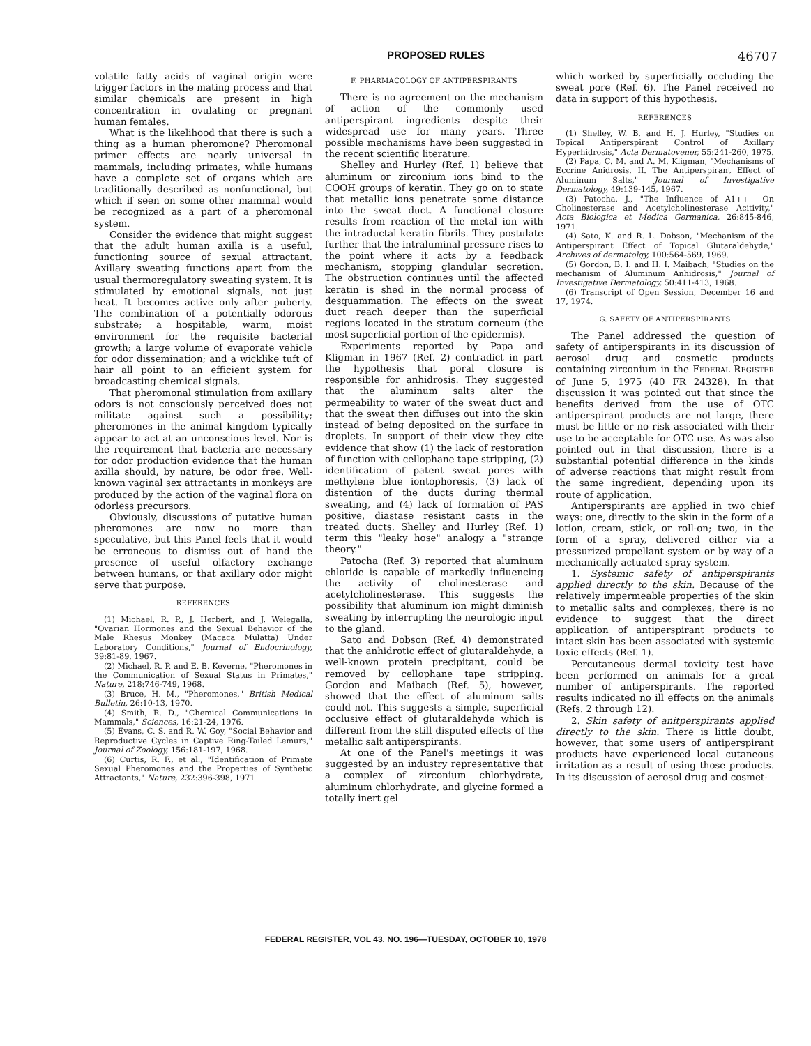PROPOSED RULES 46707
volatile fatty acids of vaginal origin were trigger factors in the mating process and that similar chemicals are present in high concentration in ovulating or pregnant human females.
What is the likelihood that there is such a thing as a human pheromone? Pheromonal primer effects are nearly universal in mammals, including primates, while humans have a complete set of organs which are traditionally described as nonfunctional, but which if seen on some other mammal would be recognized as a part of a pheromonal system.
Consider the evidence that might suggest that the adult human axilla is a useful, functioning source of sexual attractant. Axillary sweating functions apart from the usual thermoregulatory sweating system. It is stimulated by emotional signals, not just heat. It becomes active only after puberty. The combination of a potentially odorous substrate; a hospitable, warm, moist environment for the requisite bacterial growth; a large volume of evaporate vehicle for odor dissemination; and a wicklike tuft of hair all point to an efficient system for broadcasting chemical signals.
That pheromonal stimulation from axillary odors is not consciously perceived does not militate against such a possibility; pheromones in the animal kingdom typically appear to act at an unconscious level. Nor is the requirement that bacteria are necessary for odor production evidence that the human axilla should, by nature, be odor free. Well-known vaginal sex attractants in monkeys are produced by the action of the vaginal flora on odorless precursors.
Obviously, discussions of putative human pheromones are now no more than speculative, but this Panel feels that it would be erroneous to dismiss out of hand the presence of useful olfactory exchange between humans, or that axillary odor might serve that purpose.
REFERENCES
(1) Michael, R. P., J. Herbert, and J. Welegalla, "Ovarian Hormones and the Sexual Behavior of the Male Rhesus Monkey (Macaca Mulatta) Under Laboratory Conditions," Journal of Endocrinology, 39:81-89, 1967.
(2) Michael, R. P. and E. B. Keverne, "Pheromones in the Communication of Sexual Status in Primates," Nature, 218:746-749, 1968.
(3) Bruce, H. M., "Pheromones," British Medical Bulletin, 26:10-13, 1970.
(4) Smith, R. D., "Chemical Communications in Mammals," Sciences, 16:21-24, 1976.
(5) Evans, C. S. and R. W. Goy, "Social Behavior and Reproductive Cycles in Captive Ring-Tailed Lemurs," Journal of Zoology, 156:181-197, 1968.
(6) Curtis, R. F., et al., "Identification of Primate Sexual Pheromones and the Properties of Synthetic Attractants," Nature, 232:396-398, 1971
F. PHARMACOLOGY OF ANTIPERSPIRANTS
There is no agreement on the mechanism of action of the commonly used antiperspirant ingredients despite their widespread use for many years. Three possible mechanisms have been suggested in the recent scientific literature.
Shelley and Hurley (Ref. 1) believe that aluminum or zirconium ions bind to the COOH groups of keratin. They go on to state that metallic ions penetrate some distance into the sweat duct. A functional closure results from reaction of the metal ion with the intraductal keratin fibrils. They postulate further that the intraluminal pressure rises to the point where it acts by a feedback mechanism, stopping glandular secretion. The obstruction continues until the affected keratin is shed in the normal process of desquammation. The effects on the sweat duct reach deeper than the superficial regions located in the stratum corneum (the most superficial portion of the epidermis).
Experiments reported by Papa and Kligman in 1967 (Ref. 2) contradict in part the hypothesis that poral closure is responsible for anhidrosis. They suggested that the aluminum salts alter the permeability to water of the sweat duct and that the sweat then diffuses out into the skin instead of being deposited on the surface in droplets. In support of their view they cite evidence that show (1) the lack of restoration of function with cellophane tape stripping, (2) identification of patent sweat pores with methylene blue iontophoresis, (3) lack of distention of the ducts during thermal sweating, and (4) lack of formation of PAS positive, diastase resistant casts in the treated ducts. Shelley and Hurley (Ref. 1) term this "leaky hose" analogy a "strange theory."
Patocha (Ref. 3) reported that aluminum chloride is capable of markedly influencing the activity of cholinesterase and acetylcholinesterase. This suggests the possibility that aluminum ion might diminish sweating by interrupting the neurologic input to the gland.
Sato and Dobson (Ref. 4) demonstrated that the anhidrotic effect of glutaraldehyde, a well-known protein precipitant, could be removed by cellophane tape stripping. Gordon and Maibach (Ref. 5), however, showed that the effect of aluminum salts could not. This suggests a simple, superficial occlusive effect of glutaraldehyde which is different from the still disputed effects of the metallic salt antiperspirants.
At one of the Panel's meetings it was suggested by an industry representative that a complex of zirconium chlorhydrate, aluminum chlorhydrate, and glycine formed a totally inert gel
which worked by superficially occluding the sweat pore (Ref. 6). The Panel received no data in support of this hypothesis.
REFERENCES
(1) Shelley, W. B. and H. J. Hurley, "Studies on Topical Antiperspirant Control of Axillary Hyperhidrosis," Acta Dermatovener, 55:241-260, 1975.
(2) Papa, C. M. and A. M. Kligman, "Mechanisms of Eccrine Anidrosis. II. The Antiperspirant Effect of Aluminum Salts," Journal of Investigative Dermatology, 49:139-145, 1967.
(3) Patocha, J., "The Influence of A1+++ On Cholinesterase and Acetylcholinesterase Acitivity," Acta Biologica et Medica Germanica, 26:845-846, 1971.
(4) Sato, K. and R. L. Dobson, "Mechanism of the Antiperspirant Effect of Topical Glutaraldehyde," Archives of dermatolgy, 100:564-569, 1969.
(5) Gordon, B. I. and H. I. Maibach, "Studies on the mechanism of Aluminum Anhidrosis," Journal of Investigative Dermatology, 50:411-413, 1968.
(6) Transcript of Open Session, December 16 and 17, 1974.
G. SAFETY OF ANTIPERSPIRANTS
The Panel addressed the question of safety of antiperspirants in its discussion of aerosol drug and cosmetic products containing zirconium in the FEDERAL REGISTER of June 5, 1975 (40 FR 24328). In that discussion it was pointed out that since the benefits derived from the use of OTC antiperspirant products are not large, there must be little or no risk associated with their use to be acceptable for OTC use. As was also pointed out in that discussion, there is a substantial potential difference in the kinds of adverse reactions that might result from the same ingredient, depending upon its route of application.
Antiperspirants are applied in two chief ways: one, directly to the skin in the form of a lotion, cream, stick, or roll-on; two, in the form of a spray, delivered either via a pressurized propellant system or by way of a mechanically actuated spray system.
1. Systemic safety of antiperspirants applied directly to the skin. Because of the relatively impermeable properties of the skin to metallic salts and complexes, there is no evidence to suggest that the direct application of antiperspirant products to intact skin has been associated with systemic toxic effects (Ref. 1).
Percutaneous dermal toxicity test have been performed on animals for a great number of antiperspirants. The reported results indicated no ill effects on the animals (Refs. 2 through 12).
2. Skin safety of anitperspirants applied directly to the skin. There is little doubt, however, that some users of antiperspirant products have experienced local cutaneous irritation as a result of using those products. In its discussion of aerosol drug and cosmet-
FEDERAL REGISTER, VOL 43. NO. 196—TUESDAY, OCTOBER 10, 1978